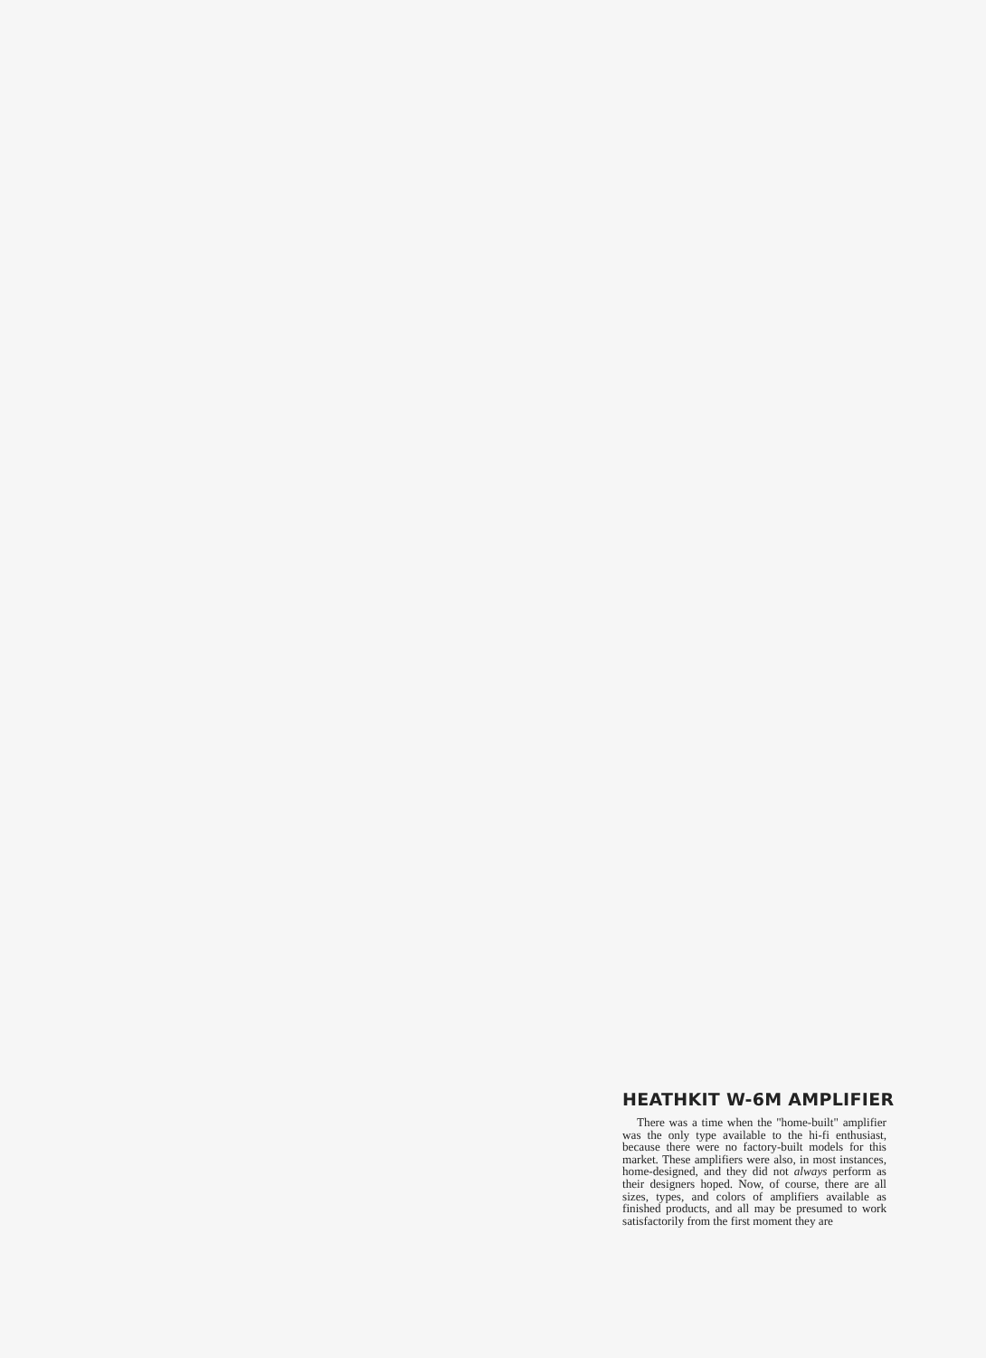HEATHKIT W-6M AMPLIFIER
There was a time when the "home-built" amplifier was the only type available to the hi-fi enthusiast, because there were no factory-built models for this market. These amplifiers were also, in most instances, home-designed, and they did not always perform as their designers hoped. Now, of course, there are all sizes, types, and colors of amplifiers available as finished products, and all may be presumed to work satisfactorily from the first moment they are